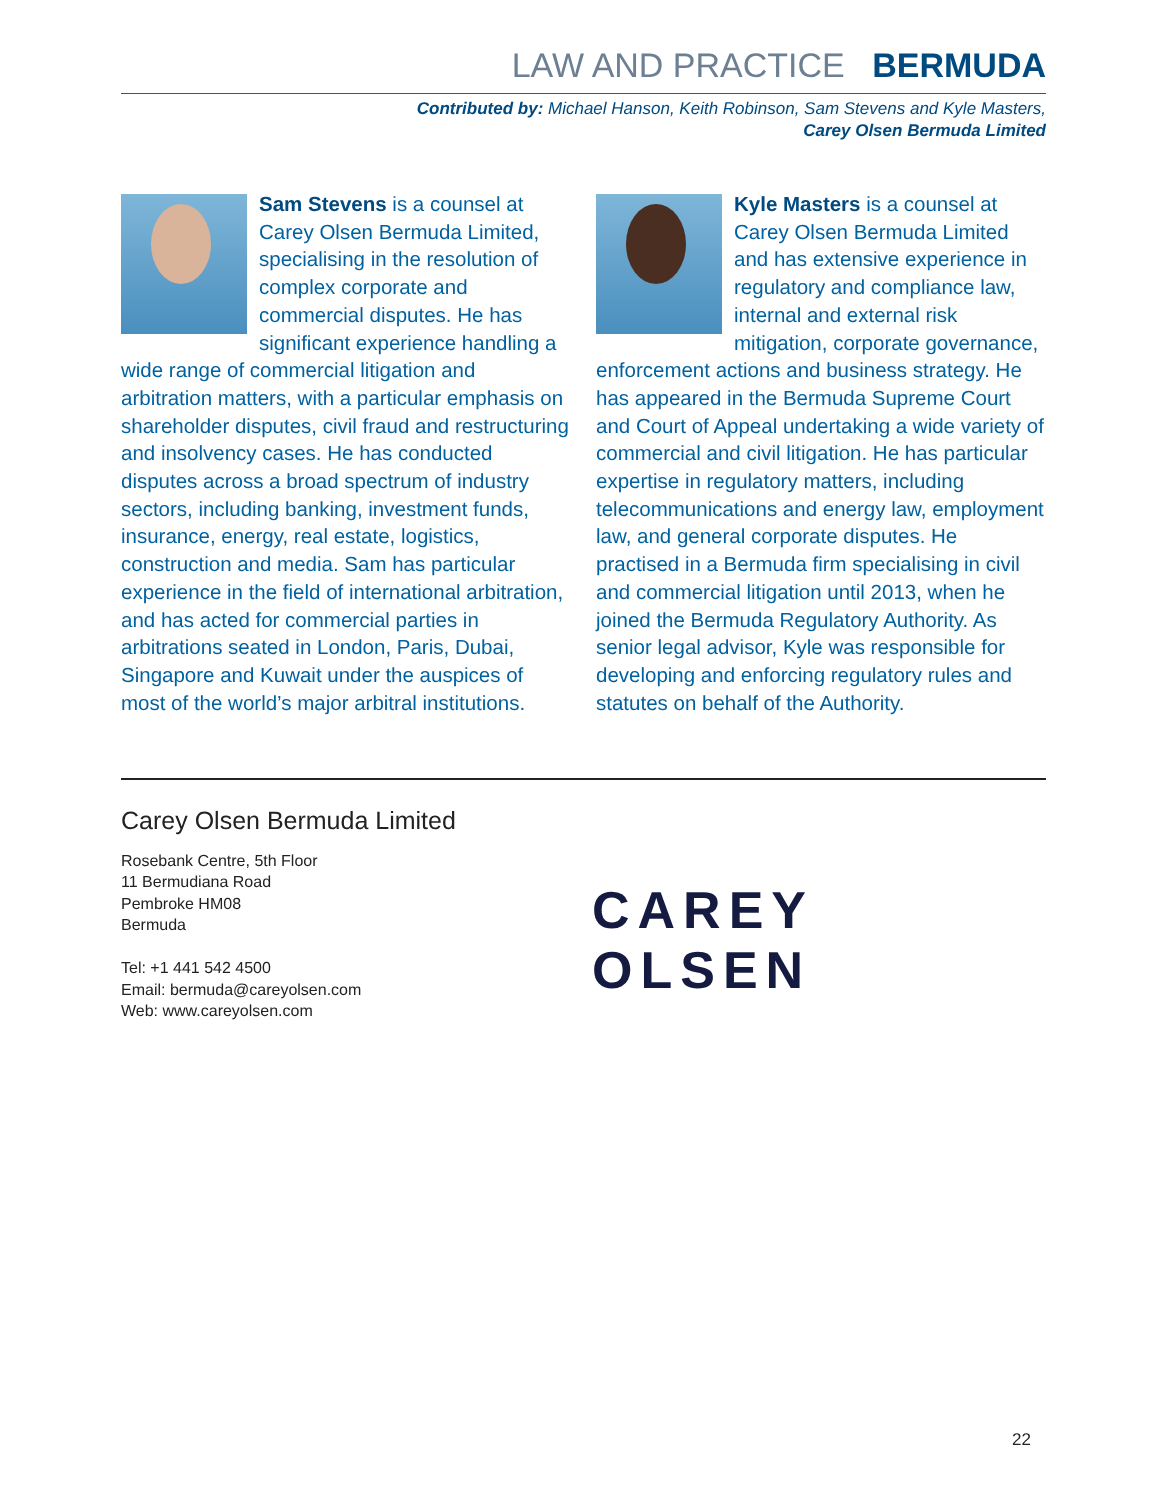LAW AND PRACTICE BERMUDA
Contributed by: Michael Hanson, Keith Robinson, Sam Stevens and Kyle Masters,
Carey Olsen Bermuda Limited
Sam Stevens is a counsel at Carey Olsen Bermuda Limited, specialising in the resolution of complex corporate and commercial disputes. He has significant experience handling a wide range of commercial litigation and arbitration matters, with a particular emphasis on shareholder disputes, civil fraud and restructuring and insolvency cases. He has conducted disputes across a broad spectrum of industry sectors, including banking, investment funds, insurance, energy, real estate, logistics, construction and media. Sam has particular experience in the field of international arbitration, and has acted for commercial parties in arbitrations seated in London, Paris, Dubai, Singapore and Kuwait under the auspices of most of the world’s major arbitral institutions.
Kyle Masters is a counsel at Carey Olsen Bermuda Limited and has extensive experience in regulatory and compliance law, internal and external risk mitigation, corporate governance, enforcement actions and business strategy. He has appeared in the Bermuda Supreme Court and Court of Appeal undertaking a wide variety of commercial and civil litigation. He has particular expertise in regulatory matters, including telecommunications and energy law, employment law, and general corporate disputes. He practised in a Bermuda firm specialising in civil and commercial litigation until 2013, when he joined the Bermuda Regulatory Authority. As senior legal advisor, Kyle was responsible for developing and enforcing regulatory rules and statutes on behalf of the Authority.
Carey Olsen Bermuda Limited
Rosebank Centre, 5th Floor
11 Bermudiana Road
Pembroke HM08
Bermuda
Tel: +1 441 542 4500
Email: bermuda@careyolsen.com
Web: www.careyolsen.com
CAREY OLSEN
22